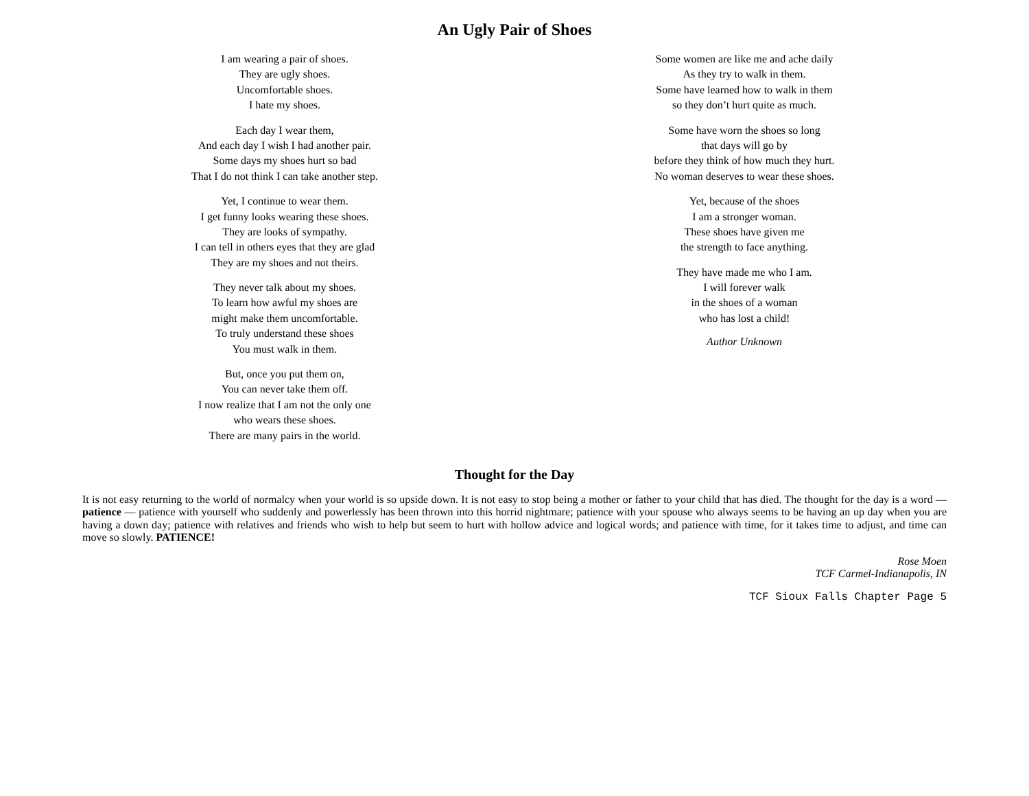An Ugly Pair of Shoes
I am wearing a pair of shoes.
They are ugly shoes.
Uncomfortable shoes.
I hate my shoes.
Each day I wear them,
And each day I wish I had another pair.
Some days my shoes hurt so bad
That I do not think I can take another step.
Yet, I continue to wear them.
I get funny looks wearing these shoes.
They are looks of sympathy.
I can tell in others eyes that they are glad
They are my shoes and not theirs.
They never talk about my shoes.
To learn how awful my shoes are
might make them uncomfortable.
To truly understand these shoes
You must walk in them.
But, once you put them on,
You can never take them off.
I now realize that I am not the only one
who wears these shoes.
There are many pairs in the world.
Some women are like me and ache daily
As they try to walk in them.
Some have learned how to walk in them
so they don’t hurt quite as much.
Some have worn the shoes so long
that days will go by
before they think of how much they hurt.
No woman deserves to wear these shoes.
Yet, because of the shoes
I am a stronger woman.
These shoes have given me
the strength to face anything.
They have made me who I am.
I will forever walk
in the shoes of a woman
who has lost a child!
Author Unknown
Thought for the Day
It is not easy returning to the world of normalcy when your world is so upside down. It is not easy to stop being a mother or father to your child that has died. The thought for the day is a word — patience — patience with yourself who suddenly and powerlessly has been thrown into this horrid nightmare; patience with your spouse who always seems to be having an up day when you are having a down day; patience with relatives and friends who wish to help but seem to hurt with hollow advice and logical words; and patience with time, for it takes time to adjust, and time can move so slowly. PATIENCE!
Rose Moen
TCF Carmel-Indianapolis, IN
TCF Sioux Falls Chapter Page 5